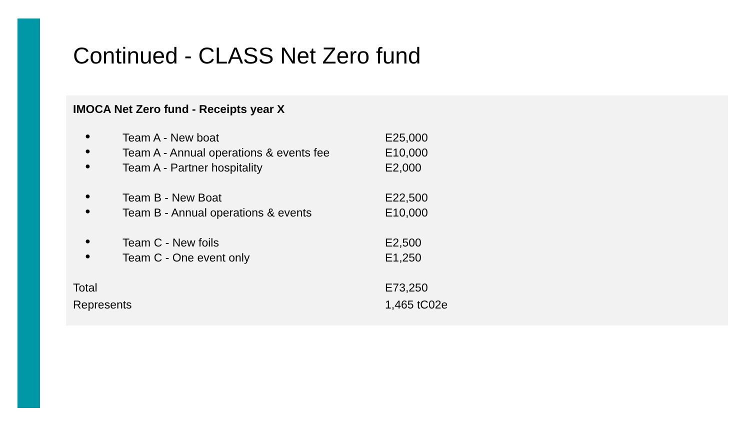Continued - CLASS Net Zero fund
IMOCA Net Zero fund - Receipts year X
| ● | Team A - New boat | E25,000 |
| ● | Team A - Annual operations & events fee | E10,000 |
| ● | Team A - Partner hospitality | E2,000 |
| ● | Team B - New Boat | E22,500 |
| ● | Team B - Annual operations & events | E10,000 |
| ● | Team C - New foils | E2,500 |
| ● | Team C - One event only | E1,250 |
| Total | | E73,250 |
| Represents | | 1,465 tC02e |